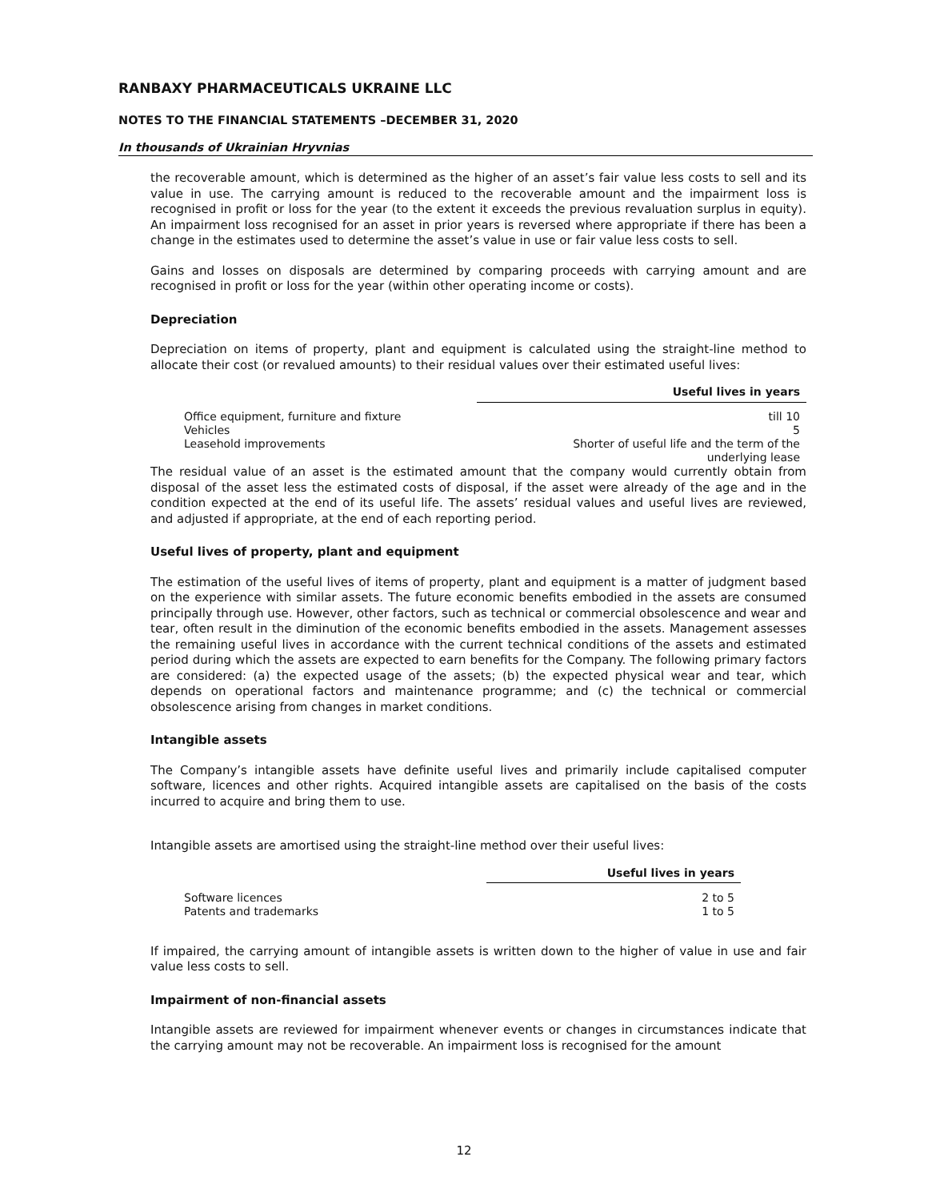RANBAXY PHARMACEUTICALS UKRAINE LLC
NOTES TO THE FINANCIAL STATEMENTS –DECEMBER 31, 2020
In thousands of Ukrainian Hryvnias
the recoverable amount, which is determined as the higher of an asset’s fair value less costs to sell and its value in use. The carrying amount is reduced to the recoverable amount and the impairment loss is recognised in profit or loss for the year (to the extent it exceeds the previous revaluation surplus in equity). An impairment loss recognised for an asset in prior years is reversed where appropriate if there has been a change in the estimates used to determine the asset’s value in use or fair value less costs to sell.
Gains and losses on disposals are determined by comparing proceeds with carrying amount and are recognised in profit or loss for the year (within other operating income or costs).
Depreciation
Depreciation on items of property, plant and equipment is calculated using the straight-line method to allocate their cost (or revalued amounts) to their residual values over their estimated useful lives:
| | Useful lives in years |
| Office equipment, furniture and fixture | till 10 |
| Vehicles | 5 |
| Leasehold improvements | Shorter of useful life and the term of the underlying lease |
The residual value of an asset is the estimated amount that the company would currently obtain from disposal of the asset less the estimated costs of disposal, if the asset were already of the age and in the condition expected at the end of its useful life. The assets’ residual values and useful lives are reviewed, and adjusted if appropriate, at the end of each reporting period.
Useful lives of property, plant and equipment
The estimation of the useful lives of items of property, plant and equipment is a matter of judgment based on the experience with similar assets. The future economic benefits embodied in the assets are consumed principally through use. However, other factors, such as technical or commercial obsolescence and wear and tear, often result in the diminution of the economic benefits embodied in the assets. Management assesses the remaining useful lives in accordance with the current technical conditions of the assets and estimated period during which the assets are expected to earn benefits for the Company. The following primary factors are considered: (a) the expected usage of the assets; (b) the expected physical wear and tear, which depends on operational factors and maintenance programme; and (c) the technical or commercial obsolescence arising from changes in market conditions.
Intangible assets
The Company’s intangible assets have definite useful lives and primarily include capitalised computer software, licences and other rights. Acquired intangible assets are capitalised on the basis of the costs incurred to acquire and bring them to use.
Intangible assets are amortised using the straight-line method over their useful lives:
| | Useful lives in years |
| Software licences | 2 to 5 |
| Patents and trademarks | 1 to 5 |
If impaired, the carrying amount of intangible assets is written down to the higher of value in use and fair value less costs to sell.
Impairment of non-financial assets
Intangible assets are reviewed for impairment whenever events or changes in circumstances indicate that the carrying amount may not be recoverable. An impairment loss is recognised for the amount
12